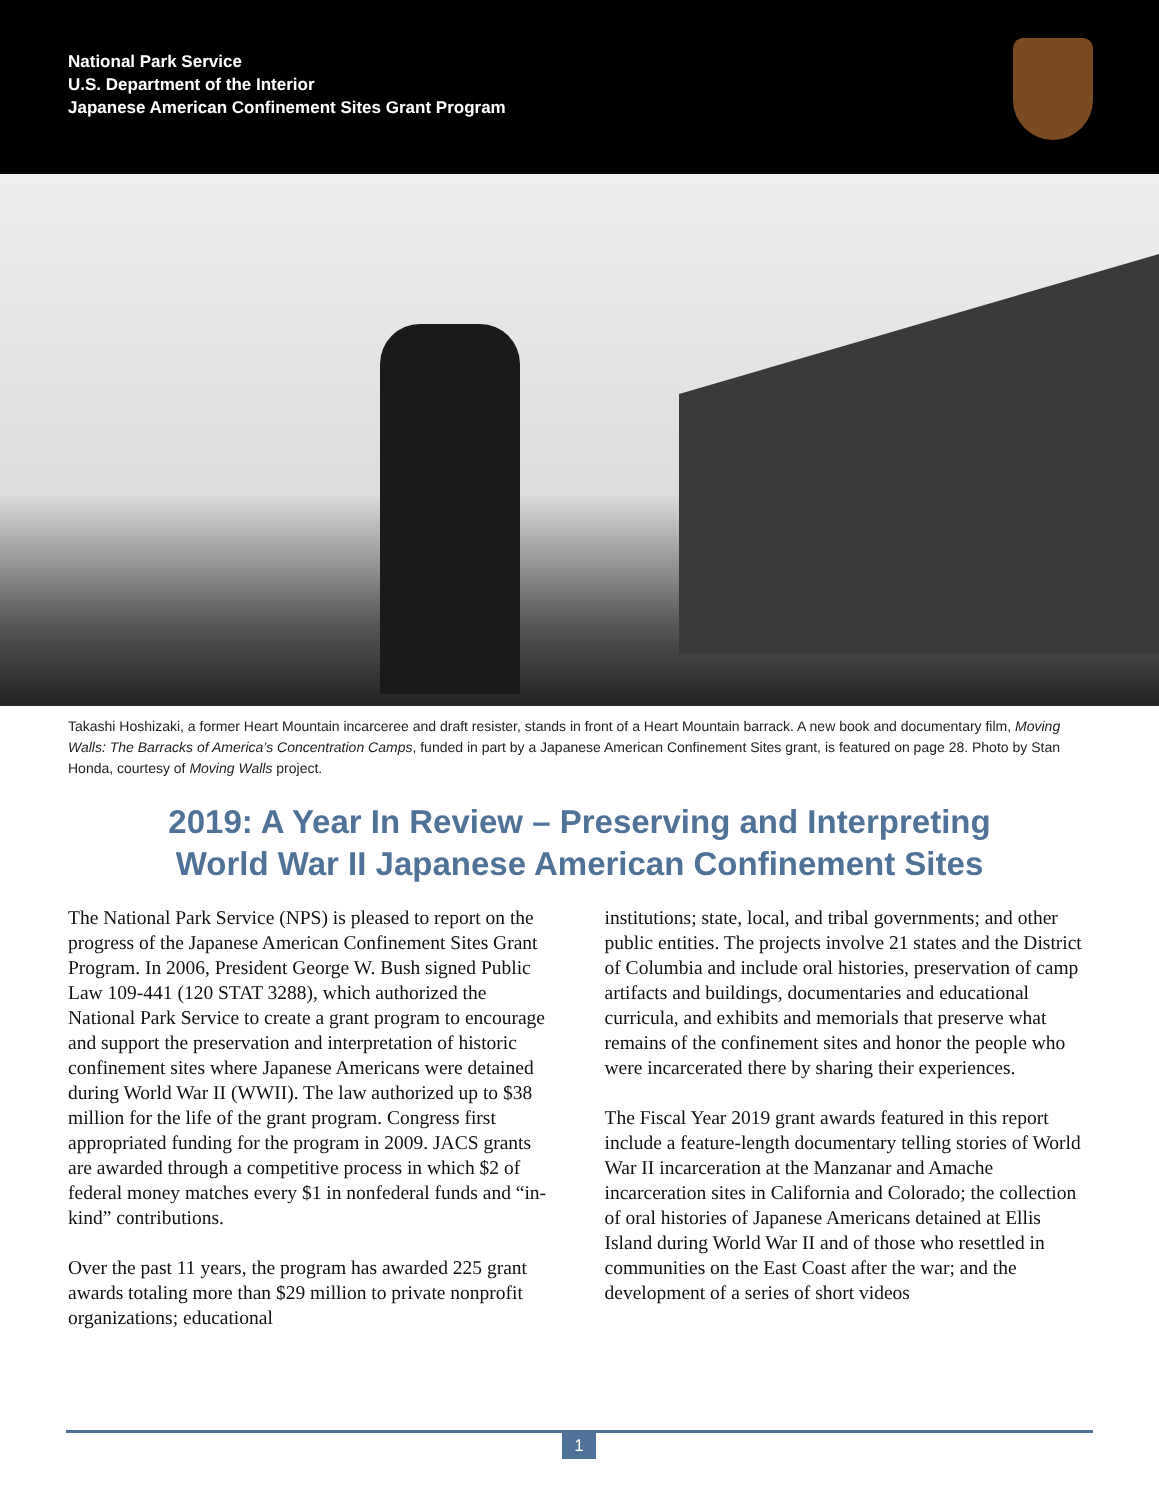National Park Service
U.S. Department of the Interior
Japanese American Confinement Sites Grant Program
Takashi Hoshizaki, a former Heart Mountain incarceree and draft resister, stands in front of a Heart Mountain barrack. A new book and documentary film, Moving Walls: The Barracks of America’s Concentration Camps, funded in part by a Japanese American Confinement Sites grant, is featured on page 28. Photo by Stan Honda, courtesy of Moving Walls project.
2019: A Year In Review – Preserving and Interpreting
World War II Japanese American Confinement Sites
The National Park Service (NPS) is pleased to report on the progress of the Japanese American Confinement Sites Grant Program. In 2006, President George W. Bush signed Public Law 109-441 (120 STAT 3288), which authorized the National Park Service to create a grant program to encourage and support the preservation and interpretation of historic confinement sites where Japanese Americans were detained during World War II (WWII). The law authorized up to $38 million for the life of the grant program. Congress first appropriated funding for the program in 2009. JACS grants are awarded through a competitive process in which $2 of federal money matches every $1 in nonfederal funds and “in-kind” contributions.
Over the past 11 years, the program has awarded 225 grant awards totaling more than $29 million to private nonprofit organizations; educational
institutions; state, local, and tribal governments; and other public entities. The projects involve 21 states and the District of Columbia and include oral histories, preservation of camp artifacts and buildings, documentaries and educational curricula, and exhibits and memorials that preserve what remains of the confinement sites and honor the people who were incarcerated there by sharing their experiences.
The Fiscal Year 2019 grant awards featured in this report include a feature-length documentary telling stories of World War II incarceration at the Manzanar and Amache incarceration sites in California and Colorado; the collection of oral histories of Japanese Americans detained at Ellis Island during World War II and of those who resettled in communities on the East Coast after the war; and the development of a series of short videos
1